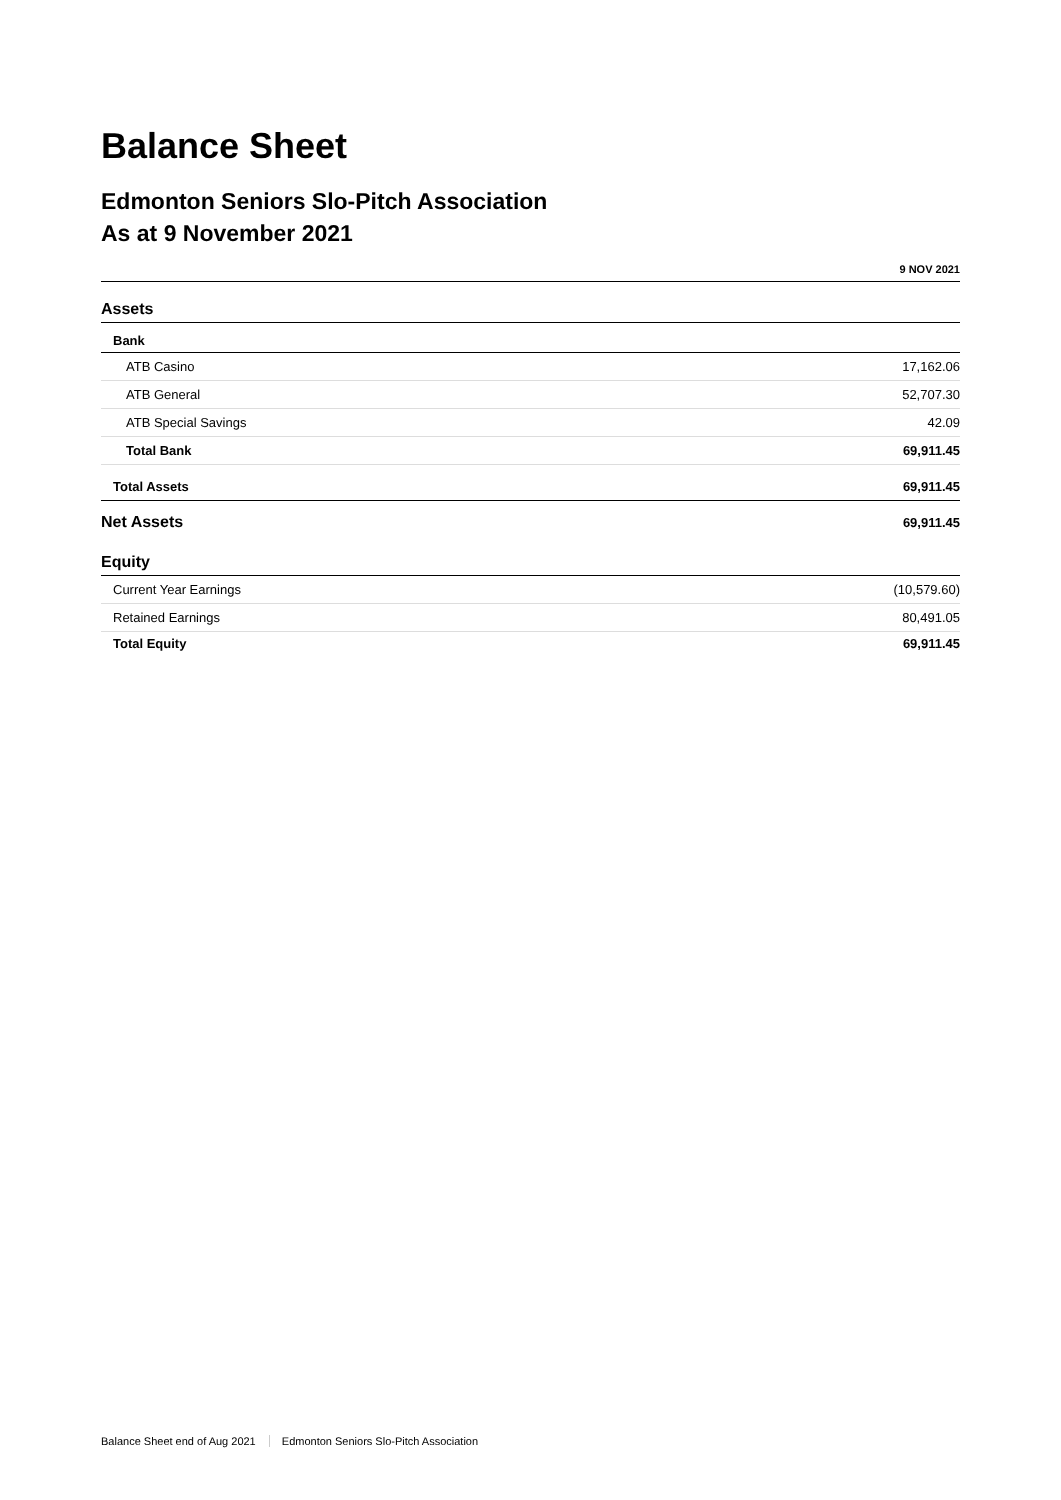Balance Sheet
Edmonton Seniors Slo-Pitch Association
As at 9 November 2021
| | 9 NOV 2021 |
| --- | --- |
| Assets | |
| Bank | |
| ATB Casino | 17,162.06 |
| ATB General | 52,707.30 |
| ATB Special Savings | 42.09 |
| Total Bank | 69,911.45 |
| Total Assets | 69,911.45 |
| Net Assets | 69,911.45 |
| Equity | |
| Current Year Earnings | (10,579.60) |
| Retained Earnings | 80,491.05 |
| Total Equity | 69,911.45 |
Balance Sheet end of Aug 2021 Edmonton Seniors Slo-Pitch Association